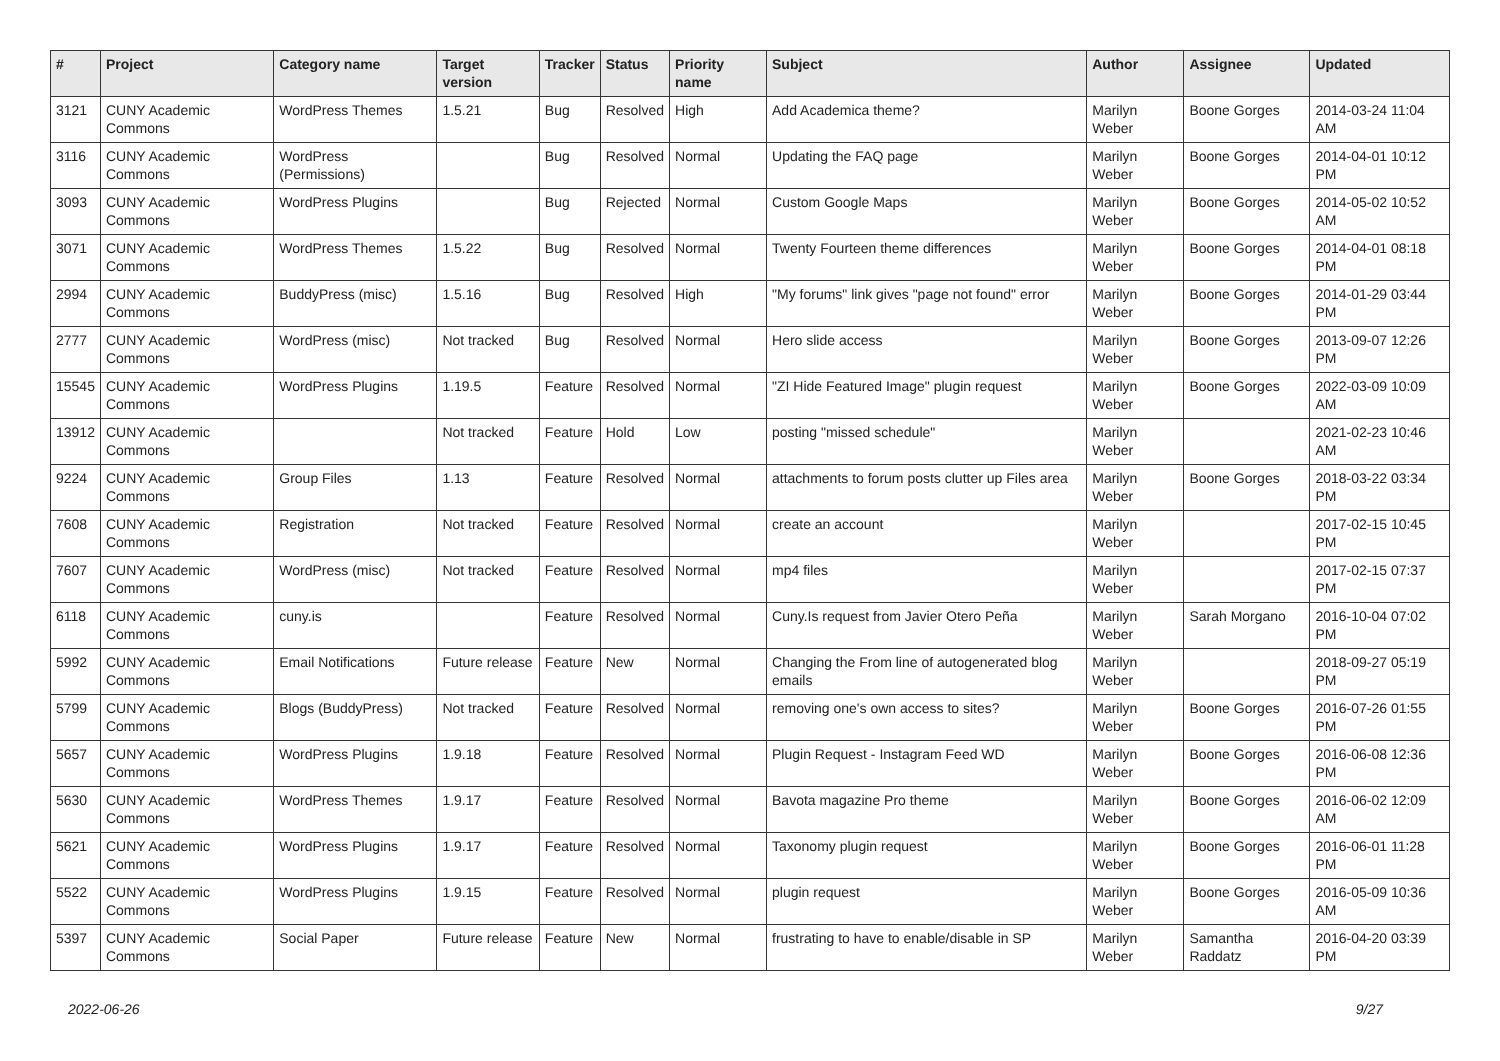| # | Project | Category name | Target version | Tracker | Status | Priority name | Subject | Author | Assignee | Updated |
| --- | --- | --- | --- | --- | --- | --- | --- | --- | --- | --- |
| 3121 | CUNY Academic Commons | WordPress Themes | 1.5.21 | Bug | Resolved | High | Add Academica theme? | Marilyn Weber | Boone Gorges | 2014-03-24 11:04 AM |
| 3116 | CUNY Academic Commons | WordPress (Permissions) | | Bug | Resolved | Normal | Updating the FAQ page | Marilyn Weber | Boone Gorges | 2014-04-01 10:12 PM |
| 3093 | CUNY Academic Commons | WordPress Plugins | | Bug | Rejected | Normal | Custom Google Maps | Marilyn Weber | Boone Gorges | 2014-05-02 10:52 AM |
| 3071 | CUNY Academic Commons | WordPress Themes | 1.5.22 | Bug | Resolved | Normal | Twenty Fourteen theme differences | Marilyn Weber | Boone Gorges | 2014-04-01 08:18 PM |
| 2994 | CUNY Academic Commons | BuddyPress (misc) | 1.5.16 | Bug | Resolved | High | "My forums" link gives "page not found" error | Marilyn Weber | Boone Gorges | 2014-01-29 03:44 PM |
| 2777 | CUNY Academic Commons | WordPress (misc) | Not tracked | Bug | Resolved | Normal | Hero slide access | Marilyn Weber | Boone Gorges | 2013-09-07 12:26 PM |
| 15545 | CUNY Academic Commons | WordPress Plugins | 1.19.5 | Feature | Resolved | Normal | "ZI Hide Featured Image" plugin request | Marilyn Weber | Boone Gorges | 2022-03-09 10:09 AM |
| 13912 | CUNY Academic Commons | | Not tracked | Feature | Hold | Low | posting "missed schedule" | Marilyn Weber | | 2021-02-23 10:46 AM |
| 9224 | CUNY Academic Commons | Group Files | 1.13 | Feature | Resolved | Normal | attachments to forum posts clutter up Files area | Marilyn Weber | Boone Gorges | 2018-03-22 03:34 PM |
| 7608 | CUNY Academic Commons | Registration | Not tracked | Feature | Resolved | Normal | create an account | Marilyn Weber | | 2017-02-15 10:45 PM |
| 7607 | CUNY Academic Commons | WordPress (misc) | Not tracked | Feature | Resolved | Normal | mp4 files | Marilyn Weber | | 2017-02-15 07:37 PM |
| 6118 | CUNY Academic Commons | cuny.is | | Feature | Resolved | Normal | Cuny.Is request from Javier Otero Peña | Marilyn Weber | Sarah Morgano | 2016-10-04 07:02 PM |
| 5992 | CUNY Academic Commons | Email Notifications | Future release | Feature | New | Normal | Changing the From line of autogenerated blog emails | Marilyn Weber | | 2018-09-27 05:19 PM |
| 5799 | CUNY Academic Commons | Blogs (BuddyPress) | Not tracked | Feature | Resolved | Normal | removing one's own access to sites? | Marilyn Weber | Boone Gorges | 2016-07-26 01:55 PM |
| 5657 | CUNY Academic Commons | WordPress Plugins | 1.9.18 | Feature | Resolved | Normal | Plugin Request - Instagram Feed WD | Marilyn Weber | Boone Gorges | 2016-06-08 12:36 PM |
| 5630 | CUNY Academic Commons | WordPress Themes | 1.9.17 | Feature | Resolved | Normal | Bavota magazine Pro theme | Marilyn Weber | Boone Gorges | 2016-06-02 12:09 AM |
| 5621 | CUNY Academic Commons | WordPress Plugins | 1.9.17 | Feature | Resolved | Normal | Taxonomy plugin request | Marilyn Weber | Boone Gorges | 2016-06-01 11:28 PM |
| 5522 | CUNY Academic Commons | WordPress Plugins | 1.9.15 | Feature | Resolved | Normal | plugin request | Marilyn Weber | Boone Gorges | 2016-05-09 10:36 AM |
| 5397 | CUNY Academic Commons | Social Paper | Future release | Feature | New | Normal | frustrating to have to enable/disable in SP | Marilyn Weber | Samantha Raddatz | 2016-04-20 03:39 PM |
2022-06-26 9/27